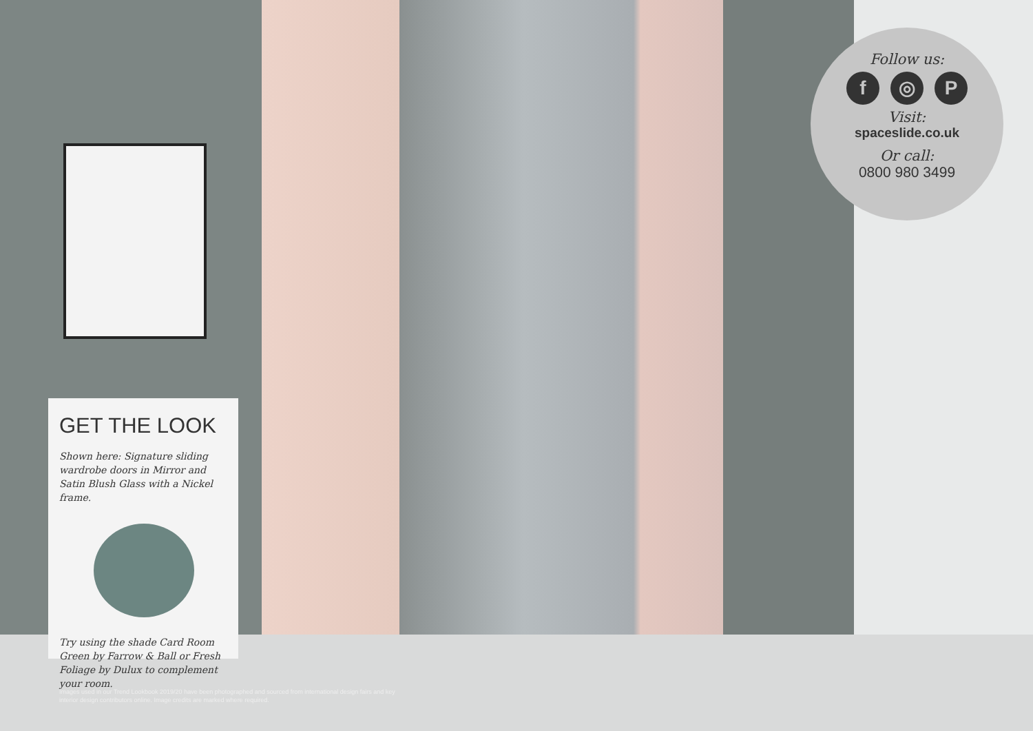Follow us:
f ◎ P
Visit:
spaceslide.co.uk
Or call:
0800 980 3499
GET THE LOOK
Shown here: Signature sliding wardrobe doors in Mirror and Satin Blush Glass with a Nickel frame.
Try using the shade Card Room Green by Farrow & Ball or Fresh Foliage by Dulux to complement your room.
Images used in our Trend Lookbook 2019/20 have been photographed and sourced from international design fairs and key interior design contributors online. Image credits are marked where required.